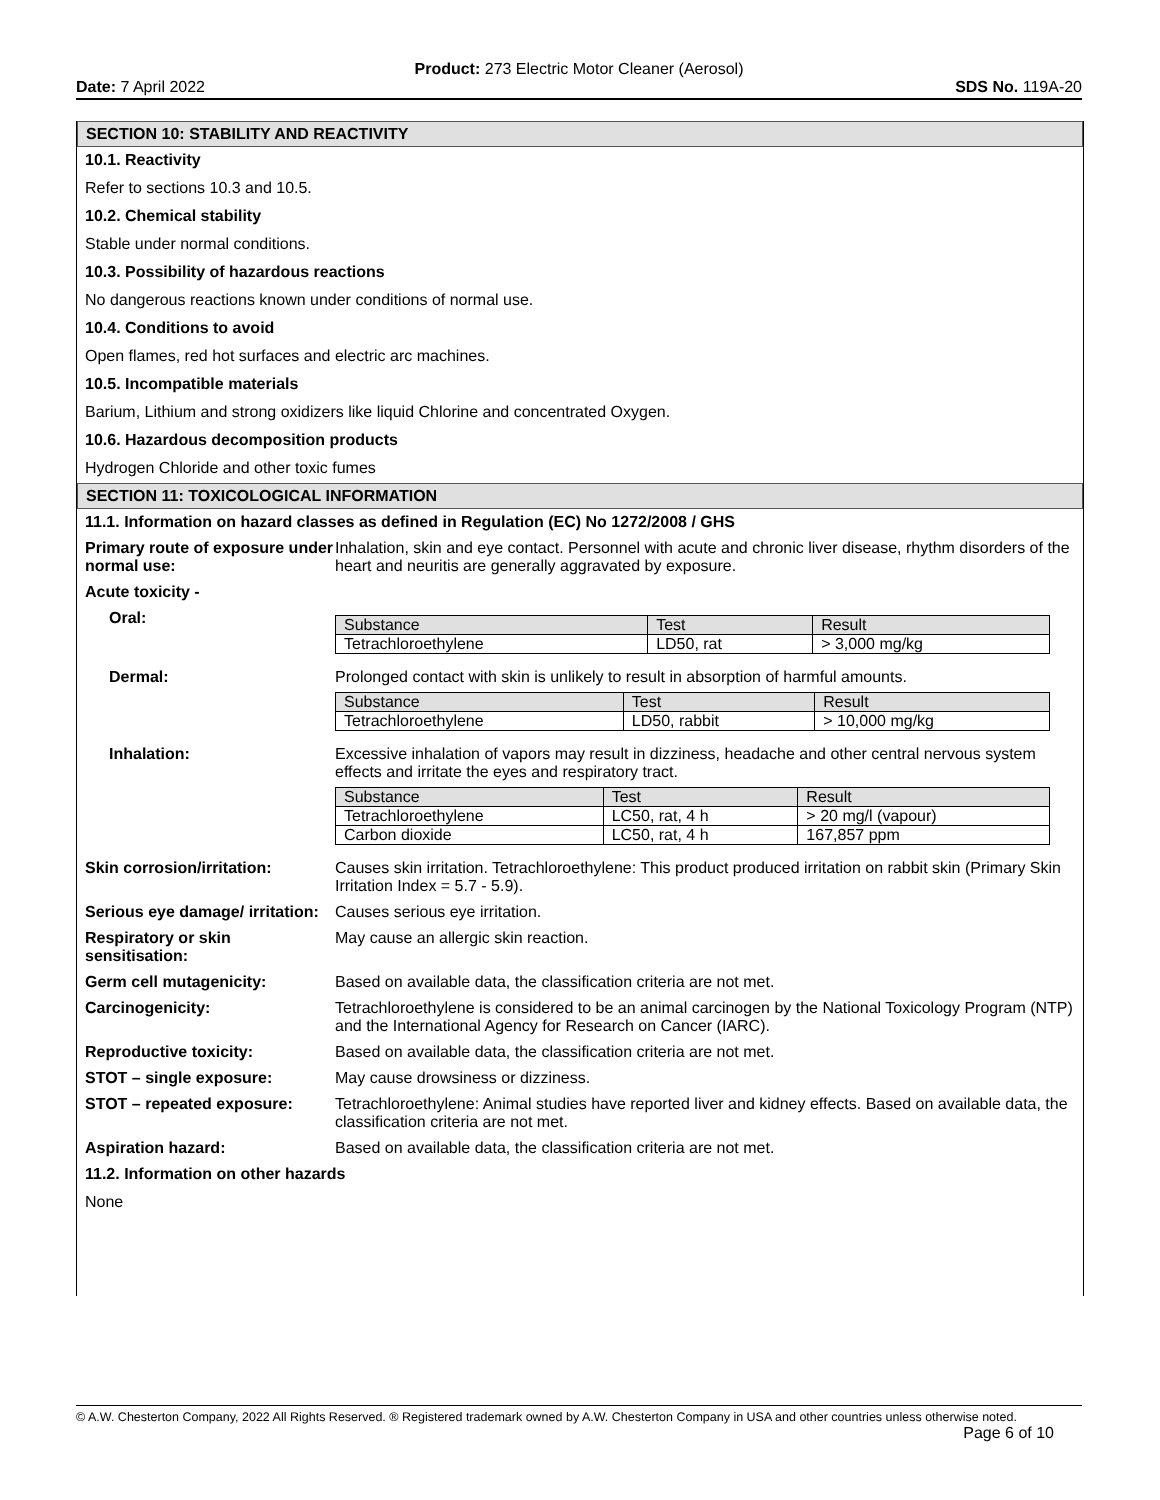Product: 273 Electric Motor Cleaner (Aerosol)
Date: 7 April 2022 SDS No. 119A-20
SECTION 10: STABILITY AND REACTIVITY
10.1. Reactivity
Refer to sections 10.3 and 10.5.
10.2. Chemical stability
Stable under normal conditions.
10.3. Possibility of hazardous reactions
No dangerous reactions known under conditions of normal use.
10.4. Conditions to avoid
Open flames, red hot surfaces and electric arc machines.
10.5. Incompatible materials
Barium, Lithium and strong oxidizers like liquid Chlorine and concentrated Oxygen.
10.6. Hazardous decomposition products
Hydrogen Chloride and other toxic fumes
SECTION 11: TOXICOLOGICAL INFORMATION
11.1. Information on hazard classes as defined in Regulation (EC) No 1272/2008 / GHS
Primary route of exposure under normal use:
Inhalation, skin and eye contact. Personnel with acute and chronic liver disease, rhythm disorders of the heart and neuritis are generally aggravated by exposure.
Acute toxicity -
Oral:
| Substance | Test | Result |
| Tetrachloroethylene | LD50, rat | > 3,000 mg/kg |
Dermal:
Prolonged contact with skin is unlikely to result in absorption of harmful amounts.
| Substance | Test | Result |
| Tetrachloroethylene | LD50, rabbit | > 10,000 mg/kg |
Inhalation:
Excessive inhalation of vapors may result in dizziness, headache and other central nervous system effects and irritate the eyes and respiratory tract.
| Substance | Test | Result |
| Tetrachloroethylene | LC50, rat, 4 h | > 20 mg/l (vapour) |
| Carbon dioxide | LC50, rat, 4 h | 167,857 ppm |
Skin corrosion/irritation:
Causes skin irritation. Tetrachloroethylene: This product produced irritation on rabbit skin (Primary Skin Irritation Index = 5.7 - 5.9).
Serious eye damage/ irritation:
Causes serious eye irritation.
Respiratory or skin sensitisation:
May cause an allergic skin reaction.
Germ cell mutagenicity:
Based on available data, the classification criteria are not met.
Carcinogenicity:
Tetrachloroethylene is considered to be an animal carcinogen by the National Toxicology Program (NTP) and the International Agency for Research on Cancer (IARC).
Reproductive toxicity:
Based on available data, the classification criteria are not met.
STOT – single exposure:
May cause drowsiness or dizziness.
STOT – repeated exposure:
Tetrachloroethylene: Animal studies have reported liver and kidney effects. Based on available data, the classification criteria are not met.
Aspiration hazard:
Based on available data, the classification criteria are not met.
11.2. Information on other hazards
None
© A.W. Chesterton Company, 2022 All Rights Reserved. ® Registered trademark owned by A.W. Chesterton Company in USA and other countries unless otherwise noted.
Page 6 of 10